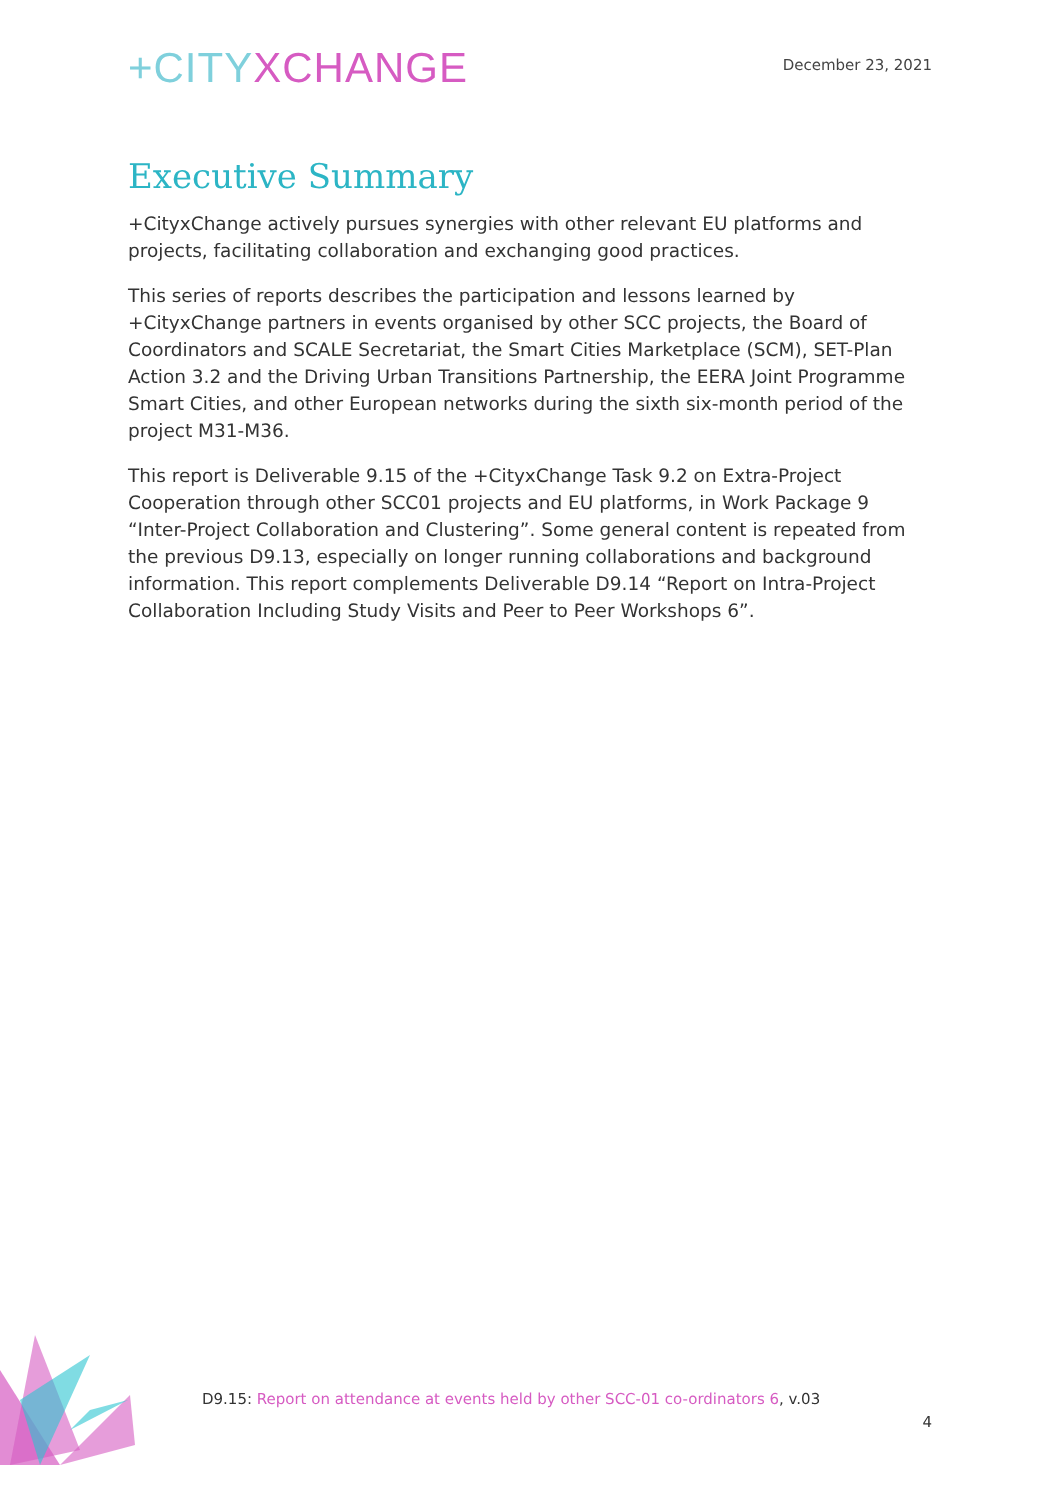+CITYXCHANGE
December 23, 2021
Executive Summary
+CityxChange actively pursues synergies with other relevant EU platforms and projects, facilitating collaboration and exchanging good practices.
This series of reports describes the participation and lessons learned by +CityxChange partners in events organised by other SCC projects, the Board of Coordinators and SCALE Secretariat, the Smart Cities Marketplace (SCM), SET-Plan Action 3.2 and the Driving Urban Transitions Partnership, the EERA Joint Programme Smart Cities, and other European networks during the sixth six-month period of the project M31-M36.
This report is Deliverable 9.15 of the +CityxChange Task 9.2 on Extra-Project Cooperation through other SCC01 projects and EU platforms, in Work Package 9 “Inter-Project Collaboration and Clustering”. Some general content is repeated from the previous D9.13, especially on longer running collaborations and background information. This report complements Deliverable D9.14 “Report on Intra-Project Collaboration Including Study Visits and Peer to Peer Workshops 6”.
D9.15: Report on attendance at events held by other SCC-01 co-ordinators 6, v.03
4